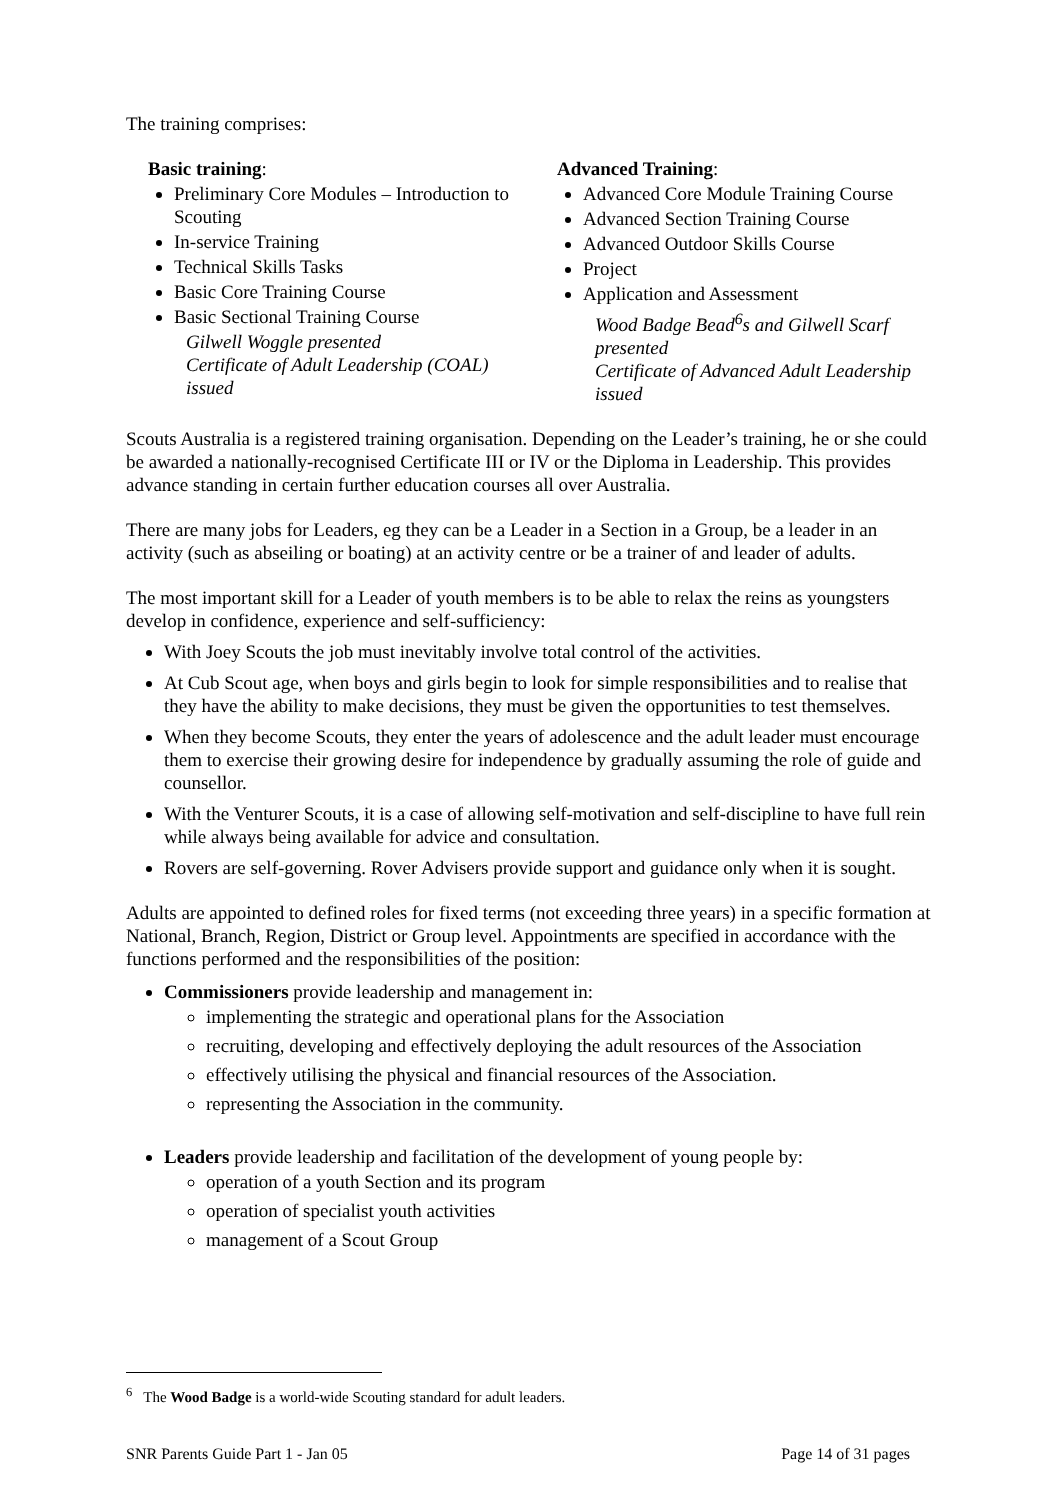The training comprises:
Basic training:
Preliminary Core Modules – Introduction to Scouting
In-service Training
Technical Skills Tasks
Basic Core Training Course
Basic Sectional Training Course
Gilwell Woggle presented
Certificate of Adult Leadership (COAL) issued
Advanced Training:
Advanced Core Module Training Course
Advanced Section Training Course
Advanced Outdoor Skills Course
Project
Application and Assessment
Wood Badge Bead<sup>6</sup>s and Gilwell Scarf presented
Certificate of Advanced Adult Leadership issued
Scouts Australia is a registered training organisation. Depending on the Leader’s training, he or she could be awarded a nationally-recognised Certificate III or IV or the Diploma in Leadership. This provides advance standing in certain further education courses all over Australia.
There are many jobs for Leaders, eg they can be a Leader in a Section in a Group, be a leader in an activity (such as abseiling or boating) at an activity centre or be a trainer of and leader of adults.
The most important skill for a Leader of youth members is to be able to relax the reins as youngsters develop in confidence, experience and self-sufficiency:
With Joey Scouts the job must inevitably involve total control of the activities.
At Cub Scout age, when boys and girls begin to look for simple responsibilities and to realise that they have the ability to make decisions, they must be given the opportunities to test themselves.
When they become Scouts, they enter the years of adolescence and the adult leader must encourage them to exercise their growing desire for independence by gradually assuming the role of guide and counsellor.
With the Venturer Scouts, it is a case of allowing self-motivation and self-discipline to have full rein while always being available for advice and consultation.
Rovers are self-governing. Rover Advisers provide support and guidance only when it is sought.
Adults are appointed to defined roles for fixed terms (not exceeding three years) in a specific formation at National, Branch, Region, District or Group level. Appointments are specified in accordance with the functions performed and the responsibilities of the position:
Commissioners provide leadership and management in:
implementing the strategic and operational plans for the Association
recruiting, developing and effectively deploying the adult resources of the Association
effectively utilising the physical and financial resources of the Association.
representing the Association in the community.
Leaders provide leadership and facilitation of the development of young people by:
operation of a youth Section and its program
operation of specialist youth activities
management of a Scout Group
<sup>6</sup> The Wood Badge is a world-wide Scouting standard for adult leaders.
SNR Parents Guide Part 1 - Jan 05 Page 14 of 31 pages